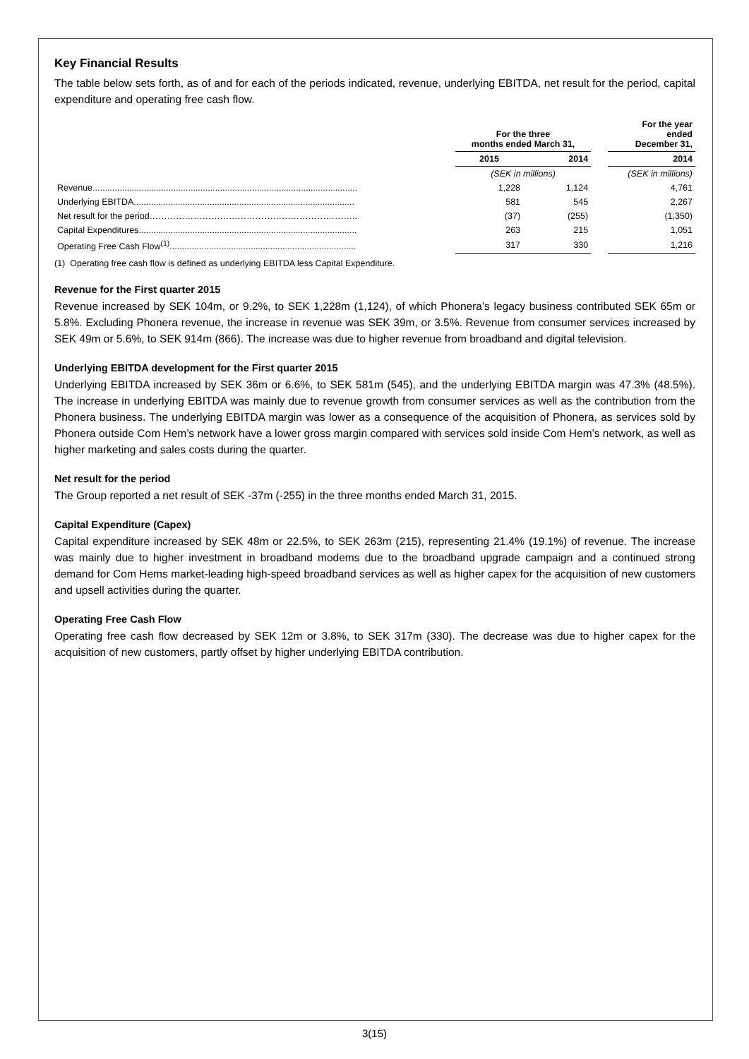Key Financial Results
The table below sets forth, as of and for each of the periods indicated, revenue, underlying EBITDA, net result for the period, capital expenditure and operating free cash flow.
| | For the three months ended March 31, | | | For the year ended December 31, |
| --- | --- | --- | --- | --- |
| | 2015 | 2014 | | 2014 |
| | (SEK in millions) | | | (SEK in millions) |
| Revenue............................................................................................................ | 1,228 | 1,124 | | 4,761 |
| Underlying EBITDA.......................................................................................... | 581 | 545 | | 2,267 |
| Net result for the period…………………………………………………………….. | (37) | (255) | | (1,350) |
| Capital Expenditures......................................................................................... | 263 | 215 | | 1,051 |
| Operating Free Cash Flow<sup>(1)</sup>............................................................................ | 317 | 330 | | 1,216 |
(1) Operating free cash flow is defined as underlying EBITDA less Capital Expenditure.
Revenue for the First quarter 2015
Revenue increased by SEK 104m, or 9.2%, to SEK 1,228m (1,124), of which Phonera’s legacy business contributed SEK 65m or 5.8%. Excluding Phonera revenue, the increase in revenue was SEK 39m, or 3.5%. Revenue from consumer services increased by SEK 49m or 5.6%, to SEK 914m (866). The increase was due to higher revenue from broadband and digital television.
Underlying EBITDA development for the First quarter 2015
Underlying EBITDA increased by SEK 36m or 6.6%, to SEK 581m (545), and the underlying EBITDA margin was 47.3% (48.5%). The increase in underlying EBITDA was mainly due to revenue growth from consumer services as well as the contribution from the Phonera business. The underlying EBITDA margin was lower as a consequence of the acquisition of Phonera, as services sold by Phonera outside Com Hem’s network have a lower gross margin compared with services sold inside Com Hem’s network, as well as higher marketing and sales costs during the quarter.
Net result for the period
The Group reported a net result of SEK -37m (-255) in the three months ended March 31, 2015.
Capital Expenditure (Capex)
Capital expenditure increased by SEK 48m or 22.5%, to SEK 263m (215), representing 21.4% (19.1%) of revenue. The increase was mainly due to higher investment in broadband modems due to the broadband upgrade campaign and a continued strong demand for Com Hems market-leading high-speed broadband services as well as higher capex for the acquisition of new customers and upsell activities during the quarter.
Operating Free Cash Flow
Operating free cash flow decreased by SEK 12m or 3.8%, to SEK 317m (330). The decrease was due to higher capex for the acquisition of new customers, partly offset by higher underlying EBITDA contribution.
3(15)